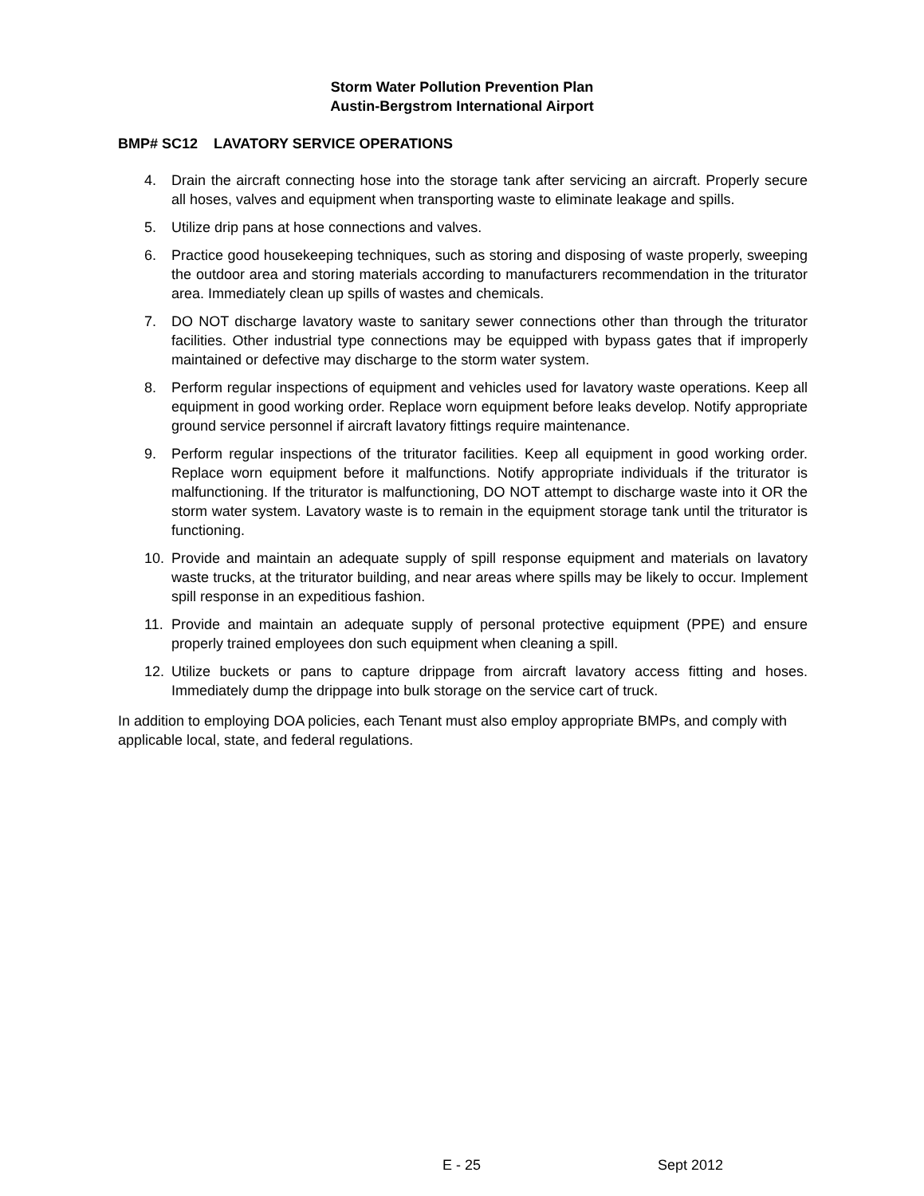Storm Water Pollution Prevention Plan
Austin-Bergstrom International Airport
BMP# SC12 LAVATORY SERVICE OPERATIONS
4. Drain the aircraft connecting hose into the storage tank after servicing an aircraft. Properly secure all hoses, valves and equipment when transporting waste to eliminate leakage and spills.
5. Utilize drip pans at hose connections and valves.
6. Practice good housekeeping techniques, such as storing and disposing of waste properly, sweeping the outdoor area and storing materials according to manufacturers recommendation in the triturator area. Immediately clean up spills of wastes and chemicals.
7. DO NOT discharge lavatory waste to sanitary sewer connections other than through the triturator facilities. Other industrial type connections may be equipped with bypass gates that if improperly maintained or defective may discharge to the storm water system.
8. Perform regular inspections of equipment and vehicles used for lavatory waste operations. Keep all equipment in good working order. Replace worn equipment before leaks develop. Notify appropriate ground service personnel if aircraft lavatory fittings require maintenance.
9. Perform regular inspections of the triturator facilities. Keep all equipment in good working order. Replace worn equipment before it malfunctions. Notify appropriate individuals if the triturator is malfunctioning. If the triturator is malfunctioning, DO NOT attempt to discharge waste into it OR the storm water system. Lavatory waste is to remain in the equipment storage tank until the triturator is functioning.
10. Provide and maintain an adequate supply of spill response equipment and materials on lavatory waste trucks, at the triturator building, and near areas where spills may be likely to occur. Implement spill response in an expeditious fashion.
11. Provide and maintain an adequate supply of personal protective equipment (PPE) and ensure properly trained employees don such equipment when cleaning a spill.
12. Utilize buckets or pans to capture drippage from aircraft lavatory access fitting and hoses. Immediately dump the drippage into bulk storage on the service cart of truck.
In addition to employing DOA policies, each Tenant must also employ appropriate BMPs, and comply with applicable local, state, and federal regulations.
E - 25 Sept 2012